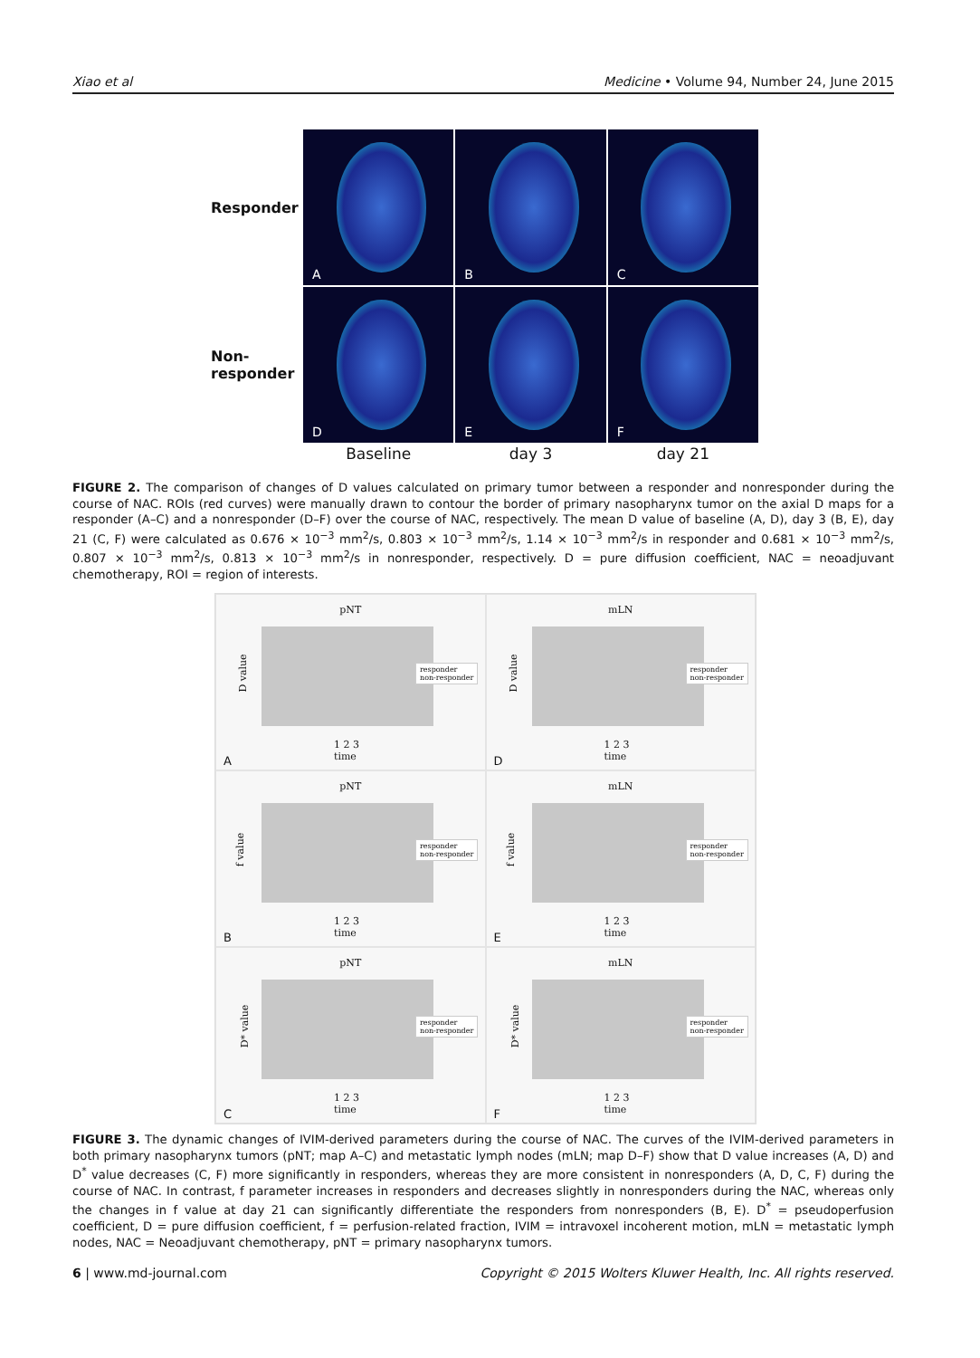Xiao et al Medicine • Volume 94, Number 24, June 2015
Responder
A
B
C
Non-
responder
D
E
F
Baseline
day 3
day 21
FIGURE 2. The comparison of changes of D values calculated on primary tumor between a responder and nonresponder during the course of NAC. ROIs (red curves) were manually drawn to contour the border of primary nasopharynx tumor on the axial D maps for a responder (A–C) and a nonresponder (D–F) over the course of NAC, respectively. The mean D value of baseline (A, D), day 3 (B, E), day 21 (C, F) were calculated as 0.676 × 10<sup>−3</sup> mm<sup>2</sup>/s, 0.803 × 10<sup>−3</sup> mm<sup>2</sup>/s, 1.14 × 10<sup>−3</sup> mm<sup>2</sup>/s in responder and 0.681 × 10<sup>−3</sup> mm<sup>2</sup>/s, 0.807 × 10<sup>−3</sup> mm<sup>2</sup>/s, 0.813 × 10<sup>−3</sup> mm<sup>2</sup>/s in nonresponder, respectively. D = pure diffusion coefficient, NAC = neoadjuvant chemotherapy, ROI = region of interests.
pNT
D value
responder
non-responder
1 2 3
time
A
mLN
D value
responder
non-responder
1 2 3
time
D
pNT
f value
responder
non-responder
1 2 3
time
B
mLN
f value
responder
non-responder
1 2 3
time
E
pNT
D* value
responder
non-responder
1 2 3
time
C
mLN
D* value
responder
non-responder
1 2 3
time
F
FIGURE 3. The dynamic changes of IVIM-derived parameters during the course of NAC. The curves of the IVIM-derived parameters in both primary nasopharynx tumors (pNT; map A–C) and metastatic lymph nodes (mLN; map D–F) show that D value increases (A, D) and D<sup>*</sup> value decreases (C, F) more significantly in responders, whereas they are more consistent in nonresponders (A, D, C, F) during the course of NAC. In contrast, f parameter increases in responders and decreases slightly in nonresponders during the NAC, whereas only the changes in f value at day 21 can significantly differentiate the responders from nonresponders (B, E). D<sup>*</sup> = pseudoperfusion coefficient, D = pure diffusion coefficient, f = perfusion-related fraction, IVIM = intravoxel incoherent motion, mLN = metastatic lymph nodes, NAC = Neoadjuvant chemotherapy, pNT = primary nasopharynx tumors.
6 | www.md-journal.com Copyright © 2015 Wolters Kluwer Health, Inc. All rights reserved.